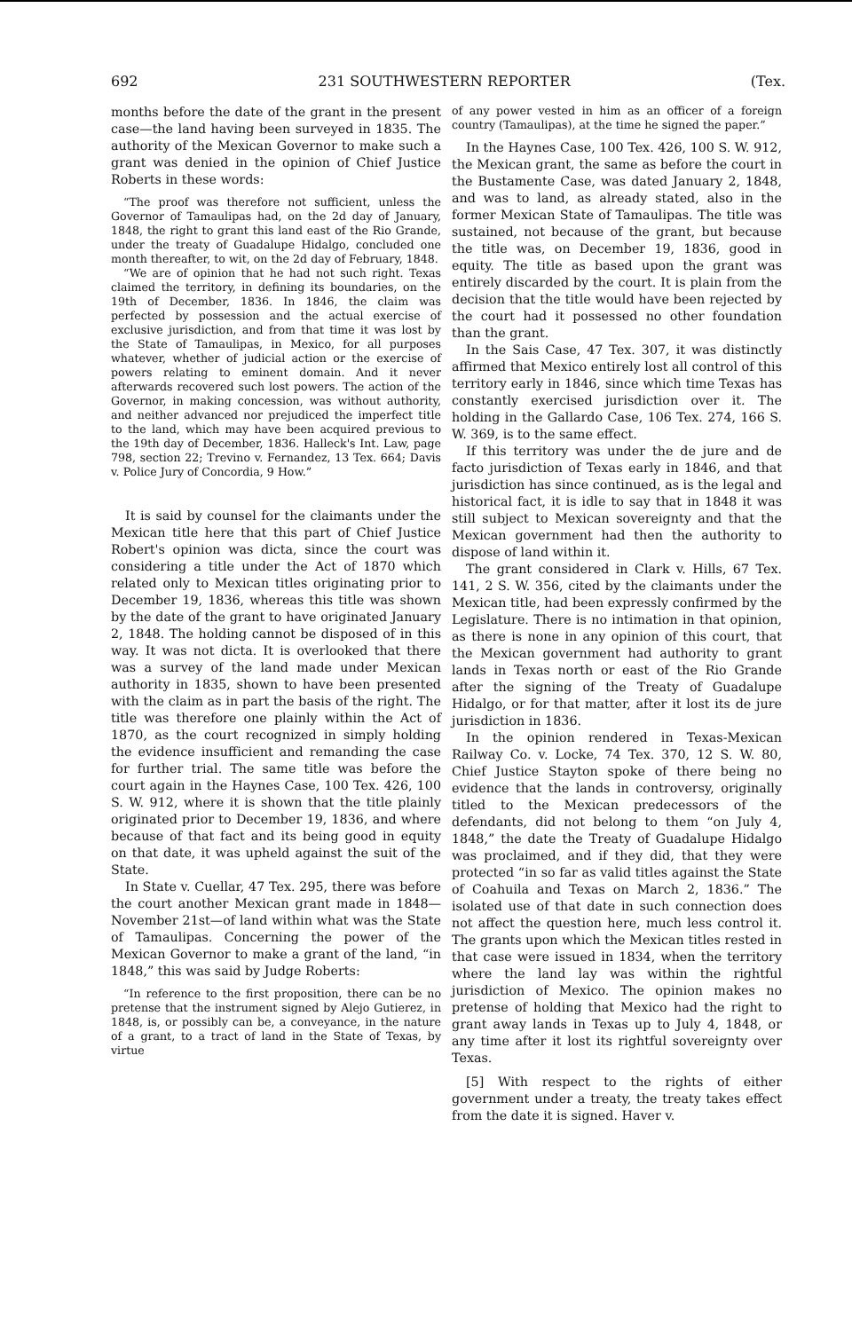692 231 SOUTHWESTERN REPORTER (Tex.
months before the date of the grant in the present case—the land having been surveyed in 1835. The authority of the Mexican Governor to make such a grant was denied in the opinion of Chief Justice Roberts in these words:
“The proof was therefore not sufficient, unless the Governor of Tamaulipas had, on the 2d day of January, 1848, the right to grant this land east of the Rio Grande, under the treaty of Guadalupe Hidalgo, concluded one month thereafter, to wit, on the 2d day of February, 1848.
“We are of opinion that he had not such right. Texas claimed the territory, in defining its boundaries, on the 19th of December, 1836. In 1846, the claim was perfected by possession and the actual exercise of exclusive jurisdiction, and from that time it was lost by the State of Tamaulipas, in Mexico, for all purposes whatever, whether of judicial action or the exercise of powers relating to eminent domain. And it never afterwards recovered such lost powers. The action of the Governor, in making concession, was without authority, and neither advanced nor prejudiced the imperfect title to the land, which may have been acquired previous to the 19th day of December, 1836. Halleck's Int. Law, page 798, section 22; Trevino v. Fernandez, 13 Tex. 664; Davis v. Police Jury of Concordia, 9 How.”
It is said by counsel for the claimants under the Mexican title here that this part of Chief Justice Robert's opinion was dicta, since the court was considering a title under the Act of 1870 which related only to Mexican titles originating prior to December 19, 1836, whereas this title was shown by the date of the grant to have originated January 2, 1848. The holding cannot be disposed of in this way. It was not dicta. It is overlooked that there was a survey of the land made under Mexican authority in 1835, shown to have been presented with the claim as in part the basis of the right. The title was therefore one plainly within the Act of 1870, as the court recognized in simply holding the evidence insufficient and remanding the case for further trial. The same title was before the court again in the Haynes Case, 100 Tex. 426, 100 S. W. 912, where it is shown that the title plainly originated prior to December 19, 1836, and where because of that fact and its being good in equity on that date, it was upheld against the suit of the State.
In State v. Cuellar, 47 Tex. 295, there was before the court another Mexican grant made in 1848—November 21st—of land within what was the State of Tamaulipas. Concerning the power of the Mexican Governor to make a grant of the land, “in 1848,” this was said by Judge Roberts:
“In reference to the first proposition, there can be no pretense that the instrument signed by Alejo Gutierez, in 1848, is, or possibly can be, a conveyance, in the nature of a grant, to a tract of land in the State of Texas, by virtue
of any power vested in him as an officer of a foreign country (Tamaulipas), at the time he signed the paper.”
In the Haynes Case, 100 Tex. 426, 100 S. W. 912, the Mexican grant, the same as before the court in the Bustamente Case, was dated January 2, 1848, and was to land, as already stated, also in the former Mexican State of Tamaulipas. The title was sustained, not because of the grant, but because the title was, on December 19, 1836, good in equity. The title as based upon the grant was entirely discarded by the court. It is plain from the decision that the title would have been rejected by the court had it possessed no other foundation than the grant.
In the Sais Case, 47 Tex. 307, it was distinctly affirmed that Mexico entirely lost all control of this territory early in 1846, since which time Texas has constantly exercised jurisdiction over it. The holding in the Gallardo Case, 106 Tex. 274, 166 S. W. 369, is to the same effect.
If this territory was under the de jure and de facto jurisdiction of Texas early in 1846, and that jurisdiction has since continued, as is the legal and historical fact, it is idle to say that in 1848 it was still subject to Mexican sovereignty and that the Mexican government had then the authority to dispose of land within it.
The grant considered in Clark v. Hills, 67 Tex. 141, 2 S. W. 356, cited by the claimants under the Mexican title, had been expressly confirmed by the Legislature. There is no intimation in that opinion, as there is none in any opinion of this court, that the Mexican government had authority to grant lands in Texas north or east of the Rio Grande after the signing of the Treaty of Guadalupe Hidalgo, or for that matter, after it lost its de jure jurisdiction in 1836.
In the opinion rendered in Texas-Mexican Railway Co. v. Locke, 74 Tex. 370, 12 S. W. 80, Chief Justice Stayton spoke of there being no evidence that the lands in controversy, originally titled to the Mexican predecessors of the defendants, did not belong to them “on July 4, 1848,” the date the Treaty of Guadalupe Hidalgo was proclaimed, and if they did, that they were protected “in so far as valid titles against the State of Coahuila and Texas on March 2, 1836.” The isolated use of that date in such connection does not affect the question here, much less control it. The grants upon which the Mexican titles rested in that case were issued in 1834, when the territory where the land lay was within the rightful jurisdiction of Mexico. The opinion makes no pretense of holding that Mexico had the right to grant away lands in Texas up to July 4, 1848, or any time after it lost its rightful sovereignty over Texas.
[5] With respect to the rights of either government under a treaty, the treaty takes effect from the date it is signed. Haver v.